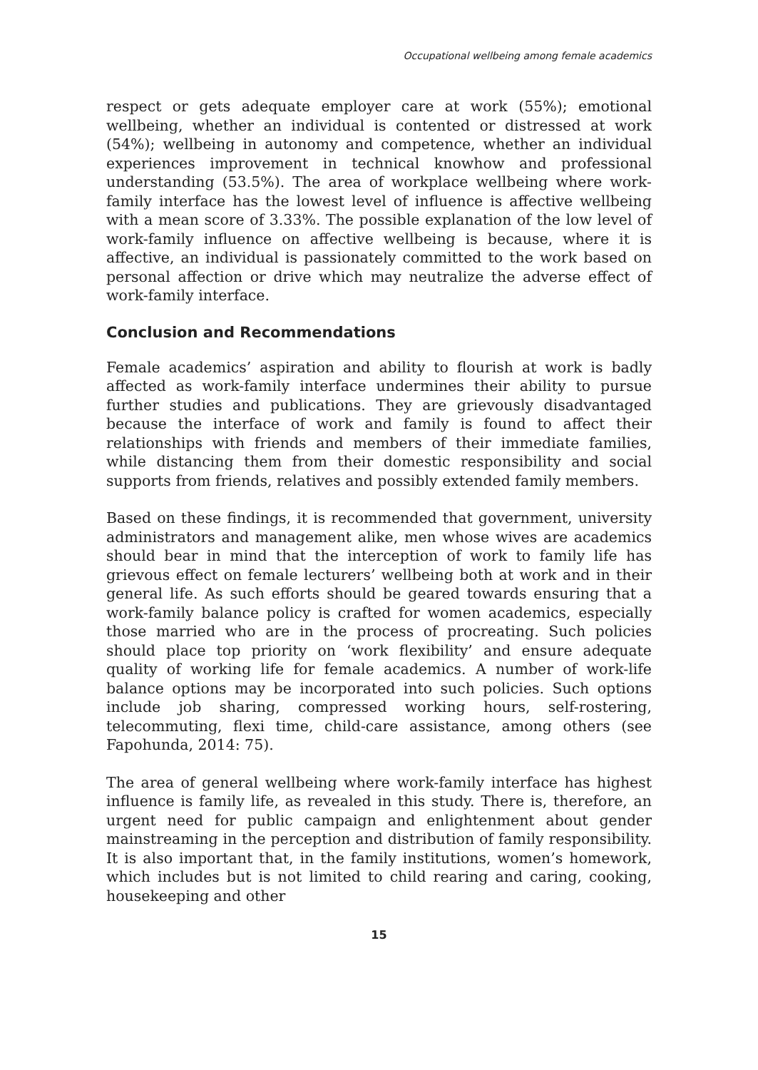Occupational wellbeing among female academics
respect or gets adequate employer care at work (55%); emotional wellbeing, whether an individual is contented or distressed at work (54%); wellbeing in autonomy and competence, whether an individual experiences improvement in technical knowhow and professional understanding (53.5%). The area of workplace wellbeing where work-family interface has the lowest level of influence is affective wellbeing with a mean score of 3.33%. The possible explanation of the low level of work-family influence on affective wellbeing is because, where it is affective, an individual is passionately committed to the work based on personal affection or drive which may neutralize the adverse effect of work-family interface.
Conclusion and Recommendations
Female academics’ aspiration and ability to flourish at work is badly affected as work-family interface undermines their ability to pursue further studies and publications. They are grievously disadvantaged because the interface of work and family is found to affect their relationships with friends and members of their immediate families, while distancing them from their domestic responsibility and social supports from friends, relatives and possibly extended family members.
Based on these findings, it is recommended that government, university administrators and management alike, men whose wives are academics should bear in mind that the interception of work to family life has grievous effect on female lecturers’ wellbeing both at work and in their general life. As such efforts should be geared towards ensuring that a work-family balance policy is crafted for women academics, especially those married who are in the process of procreating. Such policies should place top priority on ‘work flexibility’ and ensure adequate quality of working life for female academics. A number of work-life balance options may be incorporated into such policies. Such options include job sharing, compressed working hours, self-rostering, telecommuting, flexi time, child-care assistance, among others (see Fapohunda, 2014: 75).
The area of general wellbeing where work-family interface has highest influence is family life, as revealed in this study. There is, therefore, an urgent need for public campaign and enlightenment about gender mainstreaming in the perception and distribution of family responsibility. It is also important that, in the family institutions, women’s homework, which includes but is not limited to child rearing and caring, cooking, housekeeping and other
15